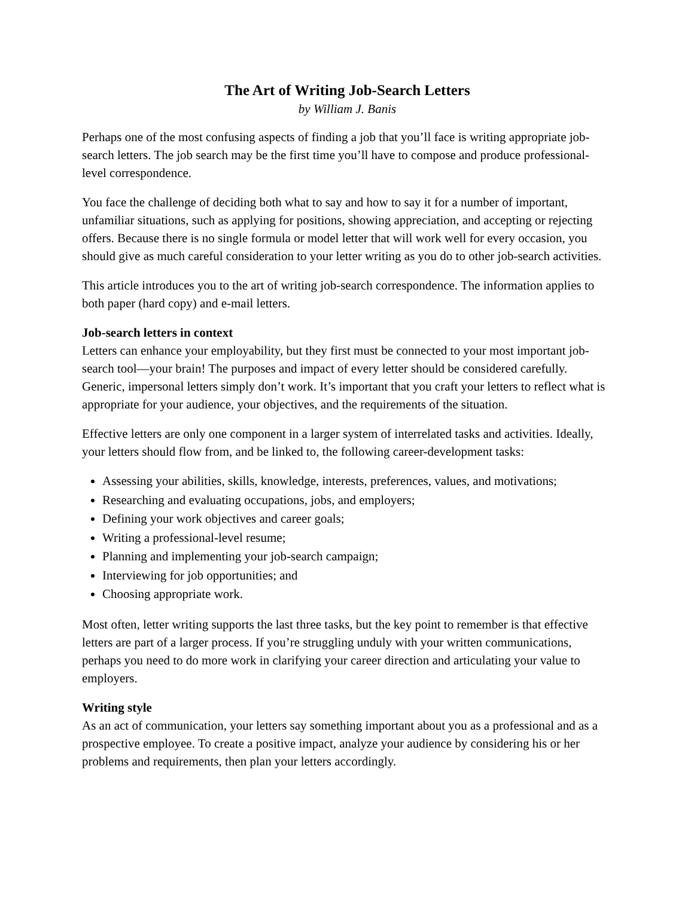The Art of Writing Job-Search Letters
by William J. Banis
Perhaps one of the most confusing aspects of finding a job that you’ll face is writing appropriate job-search letters. The job search may be the first time you’ll have to compose and produce professional-level correspondence.
You face the challenge of deciding both what to say and how to say it for a number of important, unfamiliar situations, such as applying for positions, showing appreciation, and accepting or rejecting offers. Because there is no single formula or model letter that will work well for every occasion, you should give as much careful consideration to your letter writing as you do to other job-search activities.
This article introduces you to the art of writing job-search correspondence. The information applies to both paper (hard copy) and e-mail letters.
Job-search letters in context
Letters can enhance your employability, but they first must be connected to your most important job-search tool—your brain! The purposes and impact of every letter should be considered carefully. Generic, impersonal letters simply don’t work. It’s important that you craft your letters to reflect what is appropriate for your audience, your objectives, and the requirements of the situation.
Effective letters are only one component in a larger system of interrelated tasks and activities. Ideally, your letters should flow from, and be linked to, the following career-development tasks:
Assessing your abilities, skills, knowledge, interests, preferences, values, and motivations;
Researching and evaluating occupations, jobs, and employers;
Defining your work objectives and career goals;
Writing a professional-level resume;
Planning and implementing your job-search campaign;
Interviewing for job opportunities; and
Choosing appropriate work.
Most often, letter writing supports the last three tasks, but the key point to remember is that effective letters are part of a larger process. If you’re struggling unduly with your written communications, perhaps you need to do more work in clarifying your career direction and articulating your value to employers.
Writing style
As an act of communication, your letters say something important about you as a professional and as a prospective employee. To create a positive impact, analyze your audience by considering his or her problems and requirements, then plan your letters accordingly.